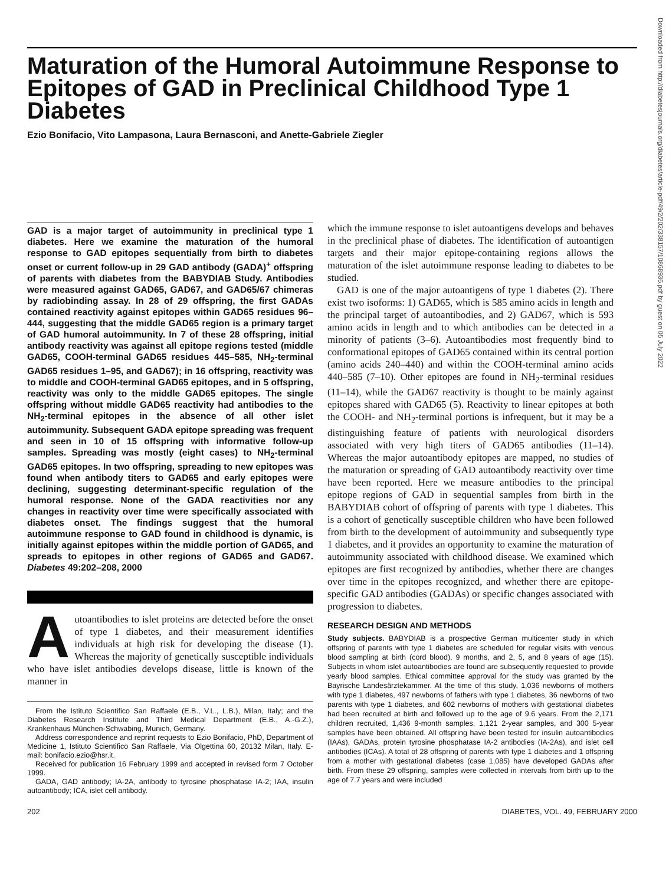Maturation of the Humoral Autoimmune Response to Epitopes of GAD in Preclinical Childhood Type 1 Diabetes
Ezio Bonifacio, Vito Lampasona, Laura Bernasconi, and Anette-Gabriele Ziegler
GAD is a major target of autoimmunity in preclinical type 1 diabetes. Here we examine the maturation of the humoral response to GAD epitopes sequentially from birth to diabetes onset or current follow-up in 29 GAD antibody (GADA)<sup>+</sup> offspring of parents with diabetes from the BABYDIAB Study. Antibodies were measured against GAD65, GAD67, and GAD65/67 chimeras by radiobinding assay. In 28 of 29 offspring, the first GADAs contained reactivity against epitopes within GAD65 residues 96–444, suggesting that the middle GAD65 region is a primary target of GAD humoral autoimmunity. In 7 of these 28 offspring, initial antibody reactivity was against all epitope regions tested (middle GAD65, COOH-terminal GAD65 residues 445–585, NH<sub>2</sub>-terminal GAD65 residues 1–95, and GAD67); in 16 offspring, reactivity was to middle and COOH-terminal GAD65 epitopes, and in 5 offspring, reactivity was only to the middle GAD65 epitopes. The single offspring without middle GAD65 reactivity had antibodies to the NH<sub>2</sub>-terminal epitopes in the absence of all other islet autoimmunity. Subsequent GADA epitope spreading was frequent and seen in 10 of 15 offspring with informative follow-up samples. Spreading was mostly (eight cases) to NH<sub>2</sub>-terminal GAD65 epitopes. In two offspring, spreading to new epitopes was found when antibody titers to GAD65 and early epitopes were declining, suggesting determinant-specific regulation of the humoral response. None of the GADA reactivities nor any changes in reactivity over time were specifically associated with diabetes onset. The findings suggest that the humoral autoimmune response to GAD found in childhood is dynamic, is initially against epitopes within the middle portion of GAD65, and spreads to epitopes in other regions of GAD65 and GAD67. Diabetes 49:202–208, 2000
Autoantibodies to islet proteins are detected before the onset of type 1 diabetes, and their measurement identifies individuals at high risk for developing the disease (1). Whereas the majority of genetically susceptible individuals who have islet antibodies develops disease, little is known of the manner in
From the Istituto Scientifico San Raffaele (E.B., V.L., L.B.), Milan, Italy; and the Diabetes Research Institute and Third Medical Department (E.B., A.-G.Z.), Krankenhaus München-Schwabing, Munich, Germany.
Address correspondence and reprint requests to Ezio Bonifacio, PhD, Department of Medicine 1, Istituto Scientifico San Raffaele, Via Olgettina 60, 20132 Milan, Italy. E-mail: bonifacio.ezio@hsr.it.
Received for publication 16 February 1999 and accepted in revised form 7 October 1999.
GADA, GAD antibody; IA-2A, antibody to tyrosine phosphatase IA-2; IAA, insulin autoantibody; ICA, islet cell antibody.
which the immune response to islet autoantigens develops and behaves in the preclinical phase of diabetes. The identification of autoantigen targets and their major epitope-containing regions allows the maturation of the islet autoimmune response leading to diabetes to be studied.
GAD is one of the major autoantigens of type 1 diabetes (2). There exist two isoforms: 1) GAD65, which is 585 amino acids in length and the principal target of autoantibodies, and 2) GAD67, which is 593 amino acids in length and to which antibodies can be detected in a minority of patients (3–6). Autoantibodies most frequently bind to conformational epitopes of GAD65 contained within its central portion (amino acids 240–440) and within the COOH-terminal amino acids 440–585 (7–10). Other epitopes are found in NH<sub>2</sub>-terminal residues (11–14), while the GAD67 reactivity is thought to be mainly against epitopes shared with GAD65 (5). Reactivity to linear epitopes at both the COOH- and NH<sub>2</sub>-terminal portions is infrequent, but it may be a distinguishing feature of patients with neurological disorders associated with very high titers of GAD65 antibodies (11–14). Whereas the major autoantibody epitopes are mapped, no studies of the maturation or spreading of GAD autoantibody reactivity over time have been reported. Here we measure antibodies to the principal epitope regions of GAD in sequential samples from birth in the BABYDIAB cohort of offspring of parents with type 1 diabetes. This is a cohort of genetically susceptible children who have been followed from birth to the development of autoimmunity and subsequently type 1 diabetes, and it provides an opportunity to examine the maturation of autoimmunity associated with childhood disease. We examined which epitopes are first recognized by antibodies, whether there are changes over time in the epitopes recognized, and whether there are epitope-specific GAD antibodies (GADAs) or specific changes associated with progression to diabetes.
RESEARCH DESIGN AND METHODS
Study subjects. BABYDIAB is a prospective German multicenter study in which offspring of parents with type 1 diabetes are scheduled for regular visits with venous blood sampling at birth (cord blood), 9 months, and 2, 5, and 8 years of age (15). Subjects in whom islet autoantibodies are found are subsequently requested to provide yearly blood samples. Ethical committee approval for the study was granted by the Bayrische Landesärztekammer. At the time of this study, 1,036 newborns of mothers with type 1 diabetes, 497 newborns of fathers with type 1 diabetes, 36 newborns of two parents with type 1 diabetes, and 602 newborns of mothers with gestational diabetes had been recruited at birth and followed up to the age of 9.6 years. From the 2,171 children recruited, 1,436 9-month samples, 1,121 2-year samples, and 300 5-year samples have been obtained. All offspring have been tested for insulin autoantibodies (IAAs), GADAs, protein tyrosine phosphatase IA-2 antibodies (IA-2As), and islet cell antibodies (ICAs). A total of 28 offspring of parents with type 1 diabetes and 1 offspring from a mother with gestational diabetes (case 1,085) have developed GADAs after birth. From these 29 offspring, samples were collected in intervals from birth up to the age of 7.7 years and were included
202 DIABETES, VOL. 49, FEBRUARY 2000
Downloaded from http://diabetesjournals.org/diabetes/article-pdf/49/2/202/338157/10868936.pdf by guest on 05 July 2022